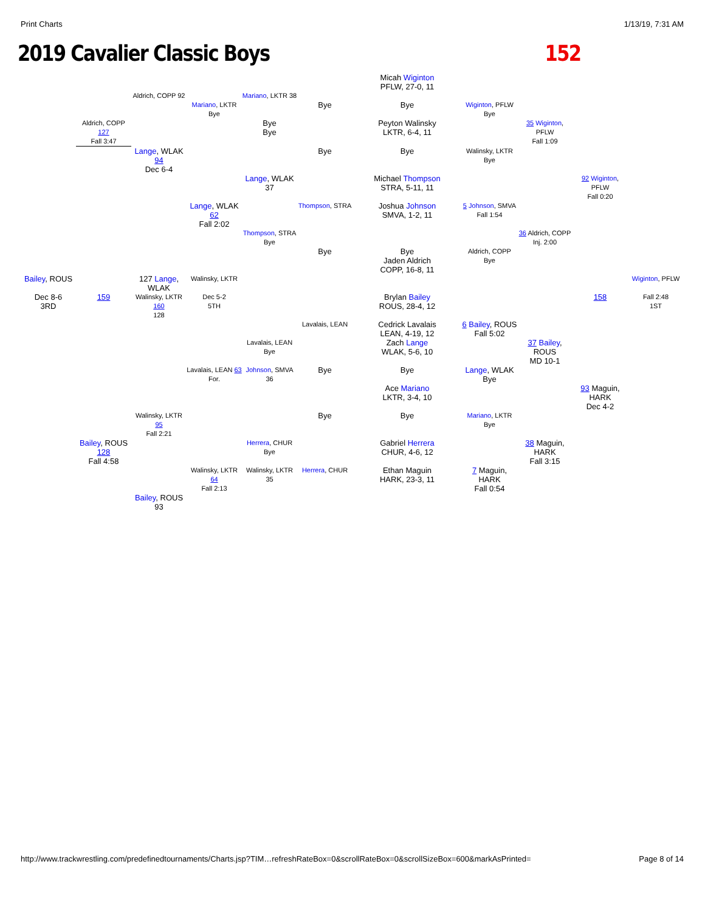Print Charts 1/13/19, 7:31 AM
2019 Cavalier Classic Boys 152
Micah Wiginton
PFLW, 27-0, 11
Aldrich, COPP 92
Mariano, LKTR 38
Mariano, LKTR
Bye
Bye
Bye
Wiginton, PFLW
Bye
Aldrich, COPP 127
Fall 3:47
Bye
Bye
Peyton Walinsky
LKTR, 6-4, 11
35 Wiginton, PFLW
Fall 1:09
Lange, WLAK 94
Dec 6-4
Bye
Bye
Walinsky, LKTR
Bye
Lange, WLAK 37
Michael Thompson
STRA, 5-11, 11
92 Wiginton, PFLW
Fall 0:20
Lange, WLAK 62
Fall 2:02
Thompson, STRA
Joshua Johnson
SMVA, 1-2, 11
5 Johnson, SMVA
Fall 1:54
Thompson, STRA
Bye
36 Aldrich, COPP
Inj. 2:00
Bye
Bye
Jaden Aldrich
COPP, 16-8, 11
Aldrich, COPP
Bye
Bailey, ROUS
127 Lange, WLAK
Walinsky, LKTR
Wiginton, PFLW
Dec 8-6
3RD
159
Walinsky, LKTR 160
128
Dec 5-2
5TH
Brylan Bailey
ROUS, 28-4, 12
158
Fall 2:48
1ST
Lavalais, LEAN
Cedrick Lavalais
LEAN, 4-19, 12
6 Bailey, ROUS
Fall 5:02
Lavalais, LEAN
Bye
Zach Lange
WLAK, 5-6, 10
37 Bailey, ROUS
MD 10-1
Lavalais, LEAN 63
For.
Johnson, SMVA 36
Bye
Bye
Lange, WLAK
Bye
Ace Mariano
LKTR, 3-4, 10
93 Maguin, HARK
Dec 4-2
Walinsky, LKTR 95
Fall 2:21
Bye
Bye
Mariano, LKTR
Bye
Bailey, ROUS 128
Fall 4:58
Herrera, CHUR
Bye
Gabriel Herrera
CHUR, 4-6, 12
38 Maguin, HARK
Fall 3:15
Walinsky, LKTR 64
Fall 2:13
Walinsky, LKTR 35
Herrera, CHUR
Ethan Maguin
HARK, 23-3, 11
7 Maguin, HARK
Fall 0:54
Bailey, ROUS 93
http://www.trackwrestling.com/predefinedtournaments/Charts.jsp?TIM…refreshRateBox=0&scrollRateBox=0&scrollSizeBox=600&markAsPrinted= Page 8 of 14